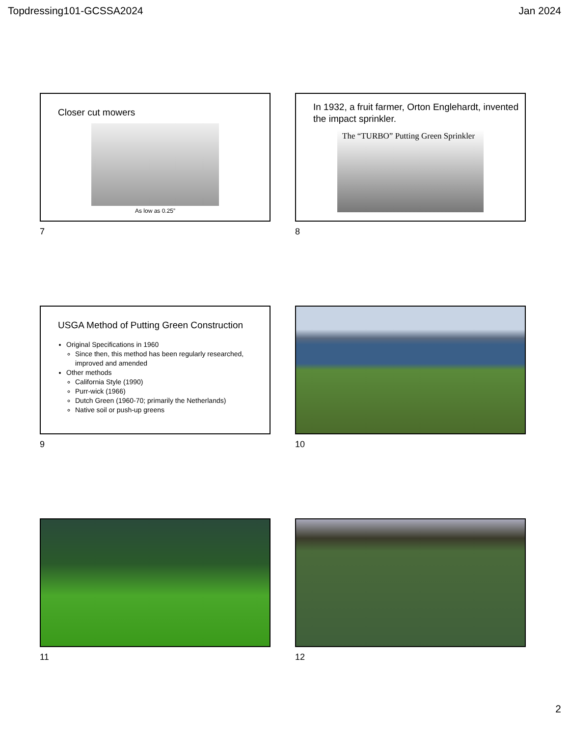Topdressing101-GCSSA2024 Jan 2024
Closer cut mowers
As low as 0.25”
7
In 1932, a fruit farmer, Orton Englehardt, invented the impact sprinkler.
The “TURBO” Putting Green Sprinkler
8
USGA Method of Putting Green Construction
Original Specifications in 1960
Since then, this method has been regularly researched, improved and amended
Other methods
California Style (1990)
Purr-wick (1966)
Dutch Green (1960-70; primarily the Netherlands)
Native soil or push-up greens
9
10
11
12
2